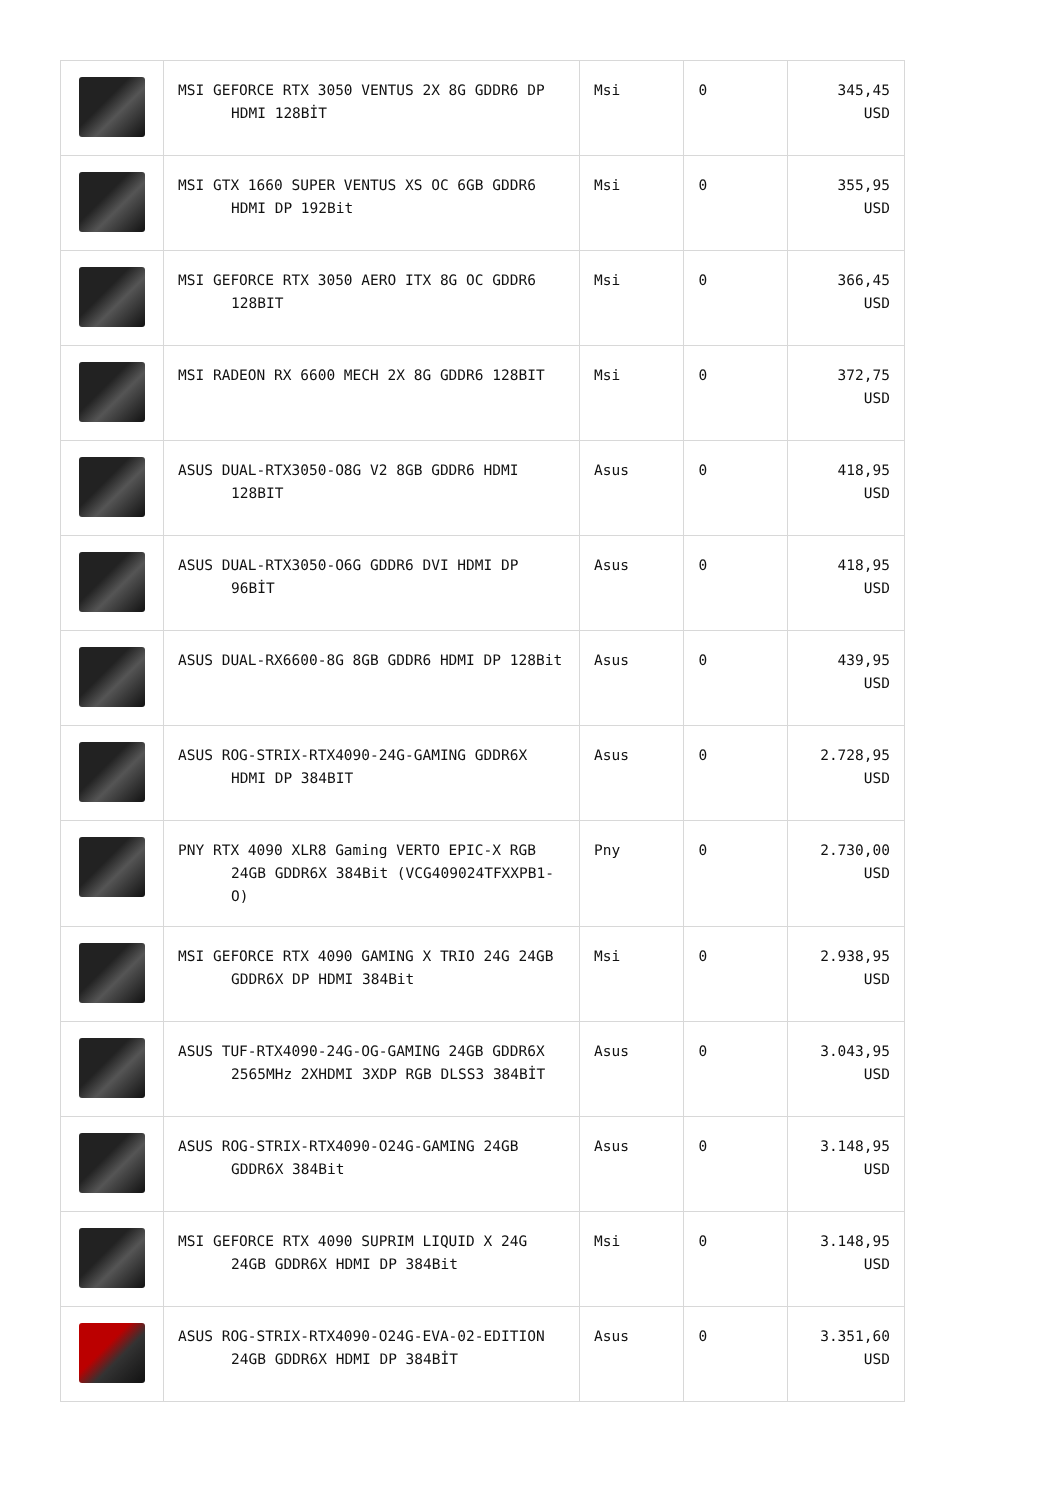| | MSI GEFORCE RTX 3050 VENTUS 2X 8G GDDR6 DP HDMI 128BİT | Msi | 0 | 345,45 USD |
| | MSI GTX 1660 SUPER VENTUS XS OC 6GB GDDR6 HDMI DP 192Bit | Msi | 0 | 355,95 USD |
| | MSI GEFORCE RTX 3050 AERO ITX 8G OC GDDR6 128BIT | Msi | 0 | 366,45 USD |
| | MSI RADEON RX 6600 MECH 2X 8G GDDR6 128BIT | Msi | 0 | 372,75 USD |
| | ASUS DUAL-RTX3050-O8G V2 8GB GDDR6 HDMI 128BIT | Asus | 0 | 418,95 USD |
| | ASUS DUAL-RTX3050-O6G GDDR6 DVI HDMI DP 96BİT | Asus | 0 | 418,95 USD |
| | ASUS DUAL-RX6600-8G 8GB GDDR6 HDMI DP 128Bit | Asus | 0 | 439,95 USD |
| | ASUS ROG-STRIX-RTX4090-24G-GAMING GDDR6X HDMI DP 384BIT | Asus | 0 | 2.728,95 USD |
| | PNY RTX 4090 XLR8 Gaming VERTO EPIC-X RGB 24GB GDDR6X 384Bit (VCG409024TFXXPB1- O) | Pny | 0 | 2.730,00 USD |
| | MSI GEFORCE RTX 4090 GAMING X TRIO 24G 24GB GDDR6X DP HDMI 384Bit | Msi | 0 | 2.938,95 USD |
| | ASUS TUF-RTX4090-24G-OG-GAMING 24GB GDDR6X 2565MHz 2XHDMI 3XDP RGB DLSS3 384BİT | Asus | 0 | 3.043,95 USD |
| | ASUS ROG-STRIX-RTX4090-O24G-GAMING 24GB GDDR6X 384Bit | Asus | 0 | 3.148,95 USD |
| | MSI GEFORCE RTX 4090 SUPRIM LIQUID X 24G 24GB GDDR6X HDMI DP 384Bit | Msi | 0 | 3.148,95 USD |
| | ASUS ROG-STRIX-RTX4090-O24G-EVA-02-EDITION 24GB GDDR6X HDMI DP 384BİT | Asus | 0 | 3.351,60 USD |